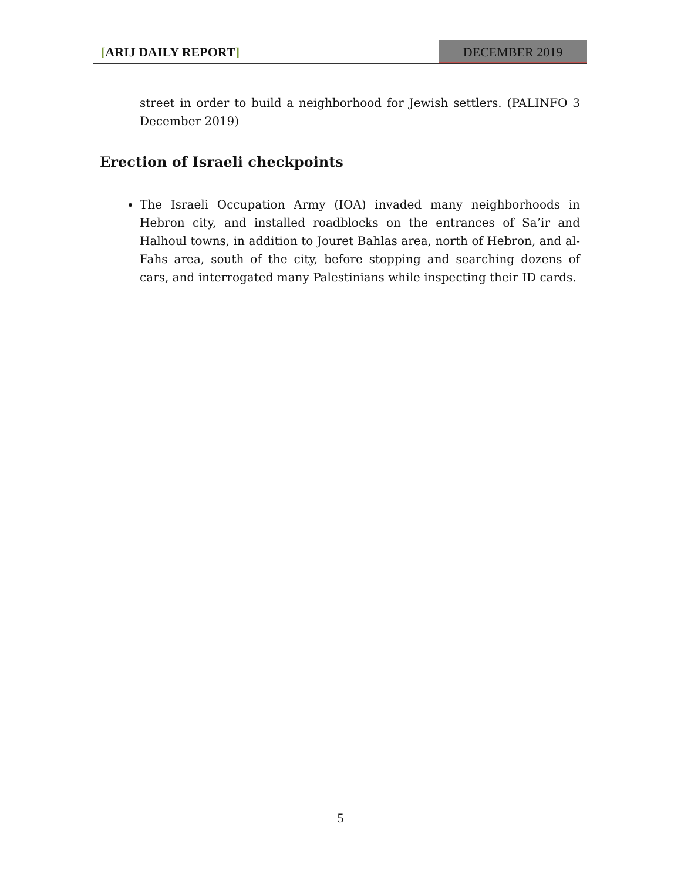[ARIJ DAILY REPORT] DECEMBER 2019
street in order to build a neighborhood for Jewish settlers. (PALINFO 3 December 2019)
Erection of Israeli checkpoints
The Israeli Occupation Army (IOA) invaded many neighborhoods in Hebron city, and installed roadblocks on the entrances of Sa’ir and Halhoul towns, in addition to Jouret Bahlas area, north of Hebron, and al-Fahs area, south of the city, before stopping and searching dozens of cars, and interrogated many Palestinians while inspecting their ID cards.
5